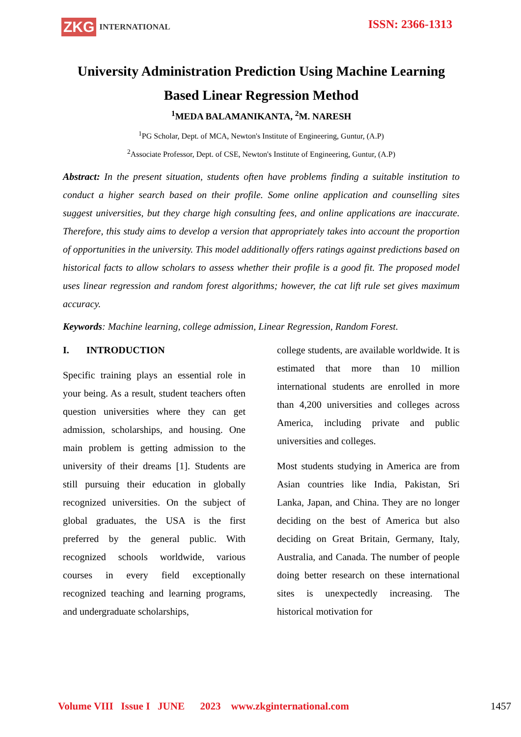ZKG INTERNATIONAL
ISSN: 2366-1313
University Administration Prediction Using Machine Learning Based Linear Regression Method
<sup>1</sup> MEDA BALAMANIKANTA, <sup>2</sup>M. NARESH
<sup>1</sup> PG Scholar, Dept. of MCA, Newton's Institute of Engineering, Guntur, (A.P)
<sup>2</sup> Associate Professor, Dept. of CSE, Newton's Institute of Engineering, Guntur, (A.P)
Abstract: In the present situation, students often have problems finding a suitable institution to conduct a higher search based on their profile. Some online application and counselling sites suggest universities, but they charge high consulting fees, and online applications are inaccurate. Therefore, this study aims to develop a version that appropriately takes into account the proportion of opportunities in the university. This model additionally offers ratings against predictions based on historical facts to allow scholars to assess whether their profile is a good fit. The proposed model uses linear regression and random forest algorithms; however, the cat lift rule set gives maximum accuracy.
Keywords: Machine learning, college admission, Linear Regression, Random Forest.
I. INTRODUCTION
Specific training plays an essential role in your being. As a result, student teachers often question universities where they can get admission, scholarships, and housing. One main problem is getting admission to the university of their dreams [1]. Students are still pursuing their education in globally recognized universities. On the subject of global graduates, the USA is the first preferred by the general public. With recognized schools worldwide, various courses in every field exceptionally recognized teaching and learning programs, and undergraduate scholarships,
college students, are available worldwide. It is estimated that more than 10 million international students are enrolled in more than 4,200 universities and colleges across America, including private and public universities and colleges.
Most students studying in America are from Asian countries like India, Pakistan, Sri Lanka, Japan, and China. They are no longer deciding on the best of America but also deciding on Great Britain, Germany, Italy, Australia, and Canada. The number of people doing better research on these international sites is unexpectedly increasing. The historical motivation for
Volume VIII Issue I JUNE 2023 www.zkginternational.com 1457